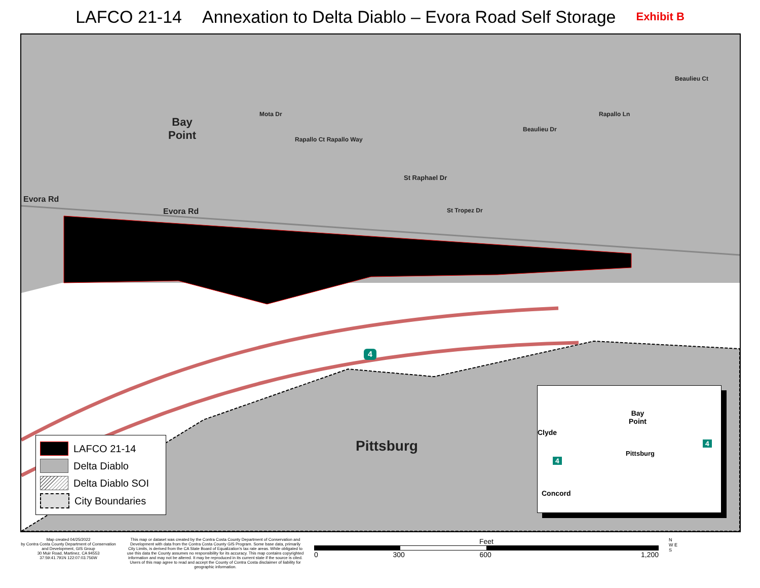LAFCO 21-14 Annexation to Delta Diablo – Evora Road Self Storage Exhibit B
Bay
Point
Evora Rd
Evora Rd
Mota Dr
Rapallo Ct Rapallo Way
St Raphael Dr
St Tropez Dr
Beaulieu Dr
Rapallo Ln
Beaulieu Ct
Pittsburg
4
LAFCO 21-14
Delta Diablo
Delta Diablo SOI
City Boundaries
Bay
Point
Clyde
Pittsburg
Concord
4
4
Map created 04/25/2022
by Contra Costa County Department of Conservation and Development, GIS Group
30 Muir Road, Martinez, CA 94553
37:59:41.791N 122:07:03.756W
This map or dataset was created by the Contra Costa County Department of Conservation and Development with data from the Contra Costa County GIS Program. Some base data, primarily City Limits, is derived from the CA State Board of Equalization's tax rate areas. While obligated to use this data the County assumes no responsibility for its accuracy. This map contains copyrighted information and may not be altered. It may be reproduced in its current state if the source is cited. Users of this map agree to read and accept the County of Contra Costa disclaimer of liability for geographic information.
Feet
0 300 600 1,200
N
W E
S